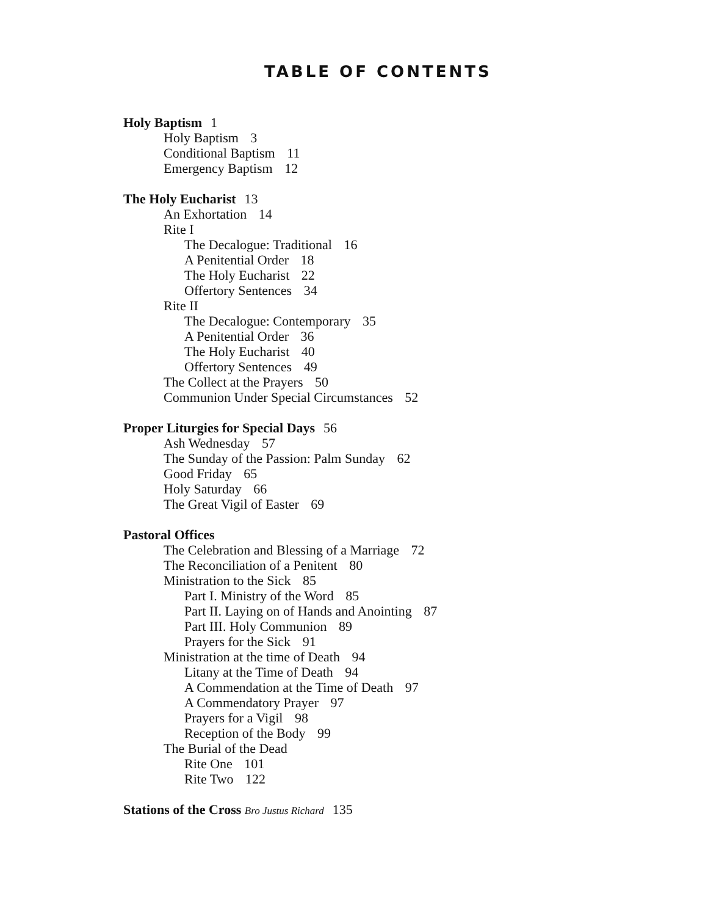TABLE OF CONTENTS
Holy Baptism 1
Holy Baptism 3
Conditional Baptism 11
Emergency Baptism 12
The Holy Eucharist 13
An Exhortation 14
Rite I
The Decalogue: Traditional 16
A Penitential Order 18
The Holy Eucharist 22
Offertory Sentences 34
Rite II
The Decalogue: Contemporary 35
A Penitential Order 36
The Holy Eucharist 40
Offertory Sentences 49
The Collect at the Prayers 50
Communion Under Special Circumstances 52
Proper Liturgies for Special Days 56
Ash Wednesday 57
The Sunday of the Passion: Palm Sunday 62
Good Friday 65
Holy Saturday 66
The Great Vigil of Easter 69
Pastoral Offices
The Celebration and Blessing of a Marriage 72
The Reconciliation of a Penitent 80
Ministration to the Sick 85
Part I. Ministry of the Word 85
Part II. Laying on of Hands and Anointing 87
Part III. Holy Communion 89
Prayers for the Sick 91
Ministration at the time of Death 94
Litany at the Time of Death 94
A Commendation at the Time of Death 97
A Commendatory Prayer 97
Prayers for a Vigil 98
Reception of the Body 99
The Burial of the Dead
Rite One 101
Rite Two 122
Stations of the Cross Bro Justus Richard 135